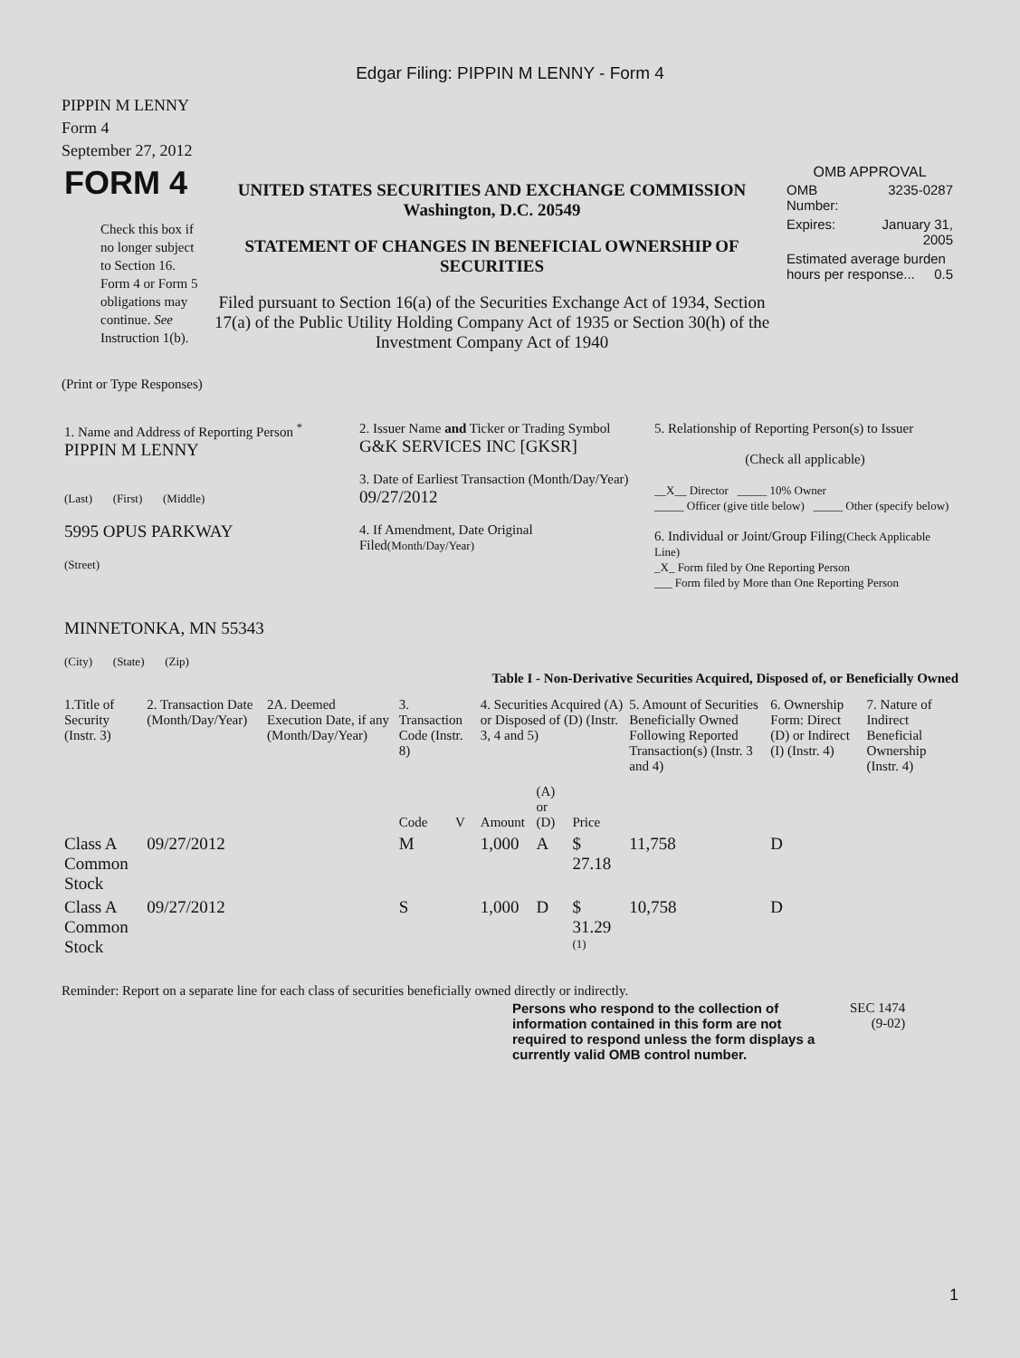Edgar Filing: PIPPIN M LENNY - Form 4
PIPPIN M LENNY
Form 4
September 27, 2012
| FORM 4 Check this box if no longer subject to Section 16. Form 4 or Form 5 obligations may continue. See Instruction 1(b). | UNITED STATES SECURITIES AND EXCHANGE COMMISSION Washington, D.C. 20549 STATEMENT OF CHANGES IN BENEFICIAL OWNERSHIP OF SECURITIES Filed pursuant to Section 16(a) of the Securities Exchange Act of 1934, Section 17(a) of the Public Utility Holding Company Act of 1935 or Section 30(h) of the Investment Company Act of 1940 | OMB APPROVAL / OMB Number: / 3235-0287 / / Expires: / January 31, 2005 / / Estimated average burden hours per response... 0.5 / / |
(Print or Type Responses)
| 1. Name and Address of Reporting Person <sup>*</sup> PIPPIN M LENNY (Last) (First) (Middle) 5995 OPUS PARKWAY (Street) MINNETONKA, MN 55343 (City) (State) (Zip) | 2. Issuer Name and Ticker or Trading Symbol G&K SERVICES INC [GKSR] 3. Date of Earliest Transaction (Month/Day/Year) 09/27/2012 4. If Amendment, Date Original Filed (Month/Day/Year) | 5. Relationship of Reporting Person(s) to Issuer (Check all applicable) __X__ Director _____ 10% Owner _____ Officer (give title below) _____ Other (specify below) 6. Individual or Joint/Group Filing (Check Applicable Line) _X_ Form filed by One Reporting Person ___ Form filed by More than One Reporting Person |
Table I - Non-Derivative Securities Acquired, Disposed of, or Beneficially Owned
| 1.Title of Security (Instr. 3) | 2. Transaction Date (Month/Day/Year) | 2A. Deemed Execution Date, if any (Month/Day/Year) | 3. Transaction Code (Instr. 8) | | 4. Securities Acquired (A) or Disposed of (D) (Instr. 3, 4 and 5) | | | 5. Amount of Securities Beneficially Owned Following Reported Transaction(s) (Instr. 3 and 4) | 6. Ownership Form: Direct (D) or Indirect (I) (Instr. 4) | 7. Nature of Indirect Beneficial Ownership (Instr. 4) |
| --- | --- | --- | --- | --- | --- | --- | --- | --- | --- | --- |
| | | | Code | V | Amount | (A) or (D) | Price | | | |
| Class A Common Stock | 09/27/2012 | | M | | 1,000 | A | $ 27.18 | 11,758 | D | |
| Class A Common Stock | 09/27/2012 | | S | | 1,000 | D | $ 31.29 <sup>(1)</sup> | 10,758 | D | |
Reminder: Report on a separate line for each class of securities beneficially owned directly or indirectly.
| Persons who respond to the collection of information contained in this form are not required to respond unless the form displays a currently valid OMB control number. | SEC 1474 (9-02) |
1